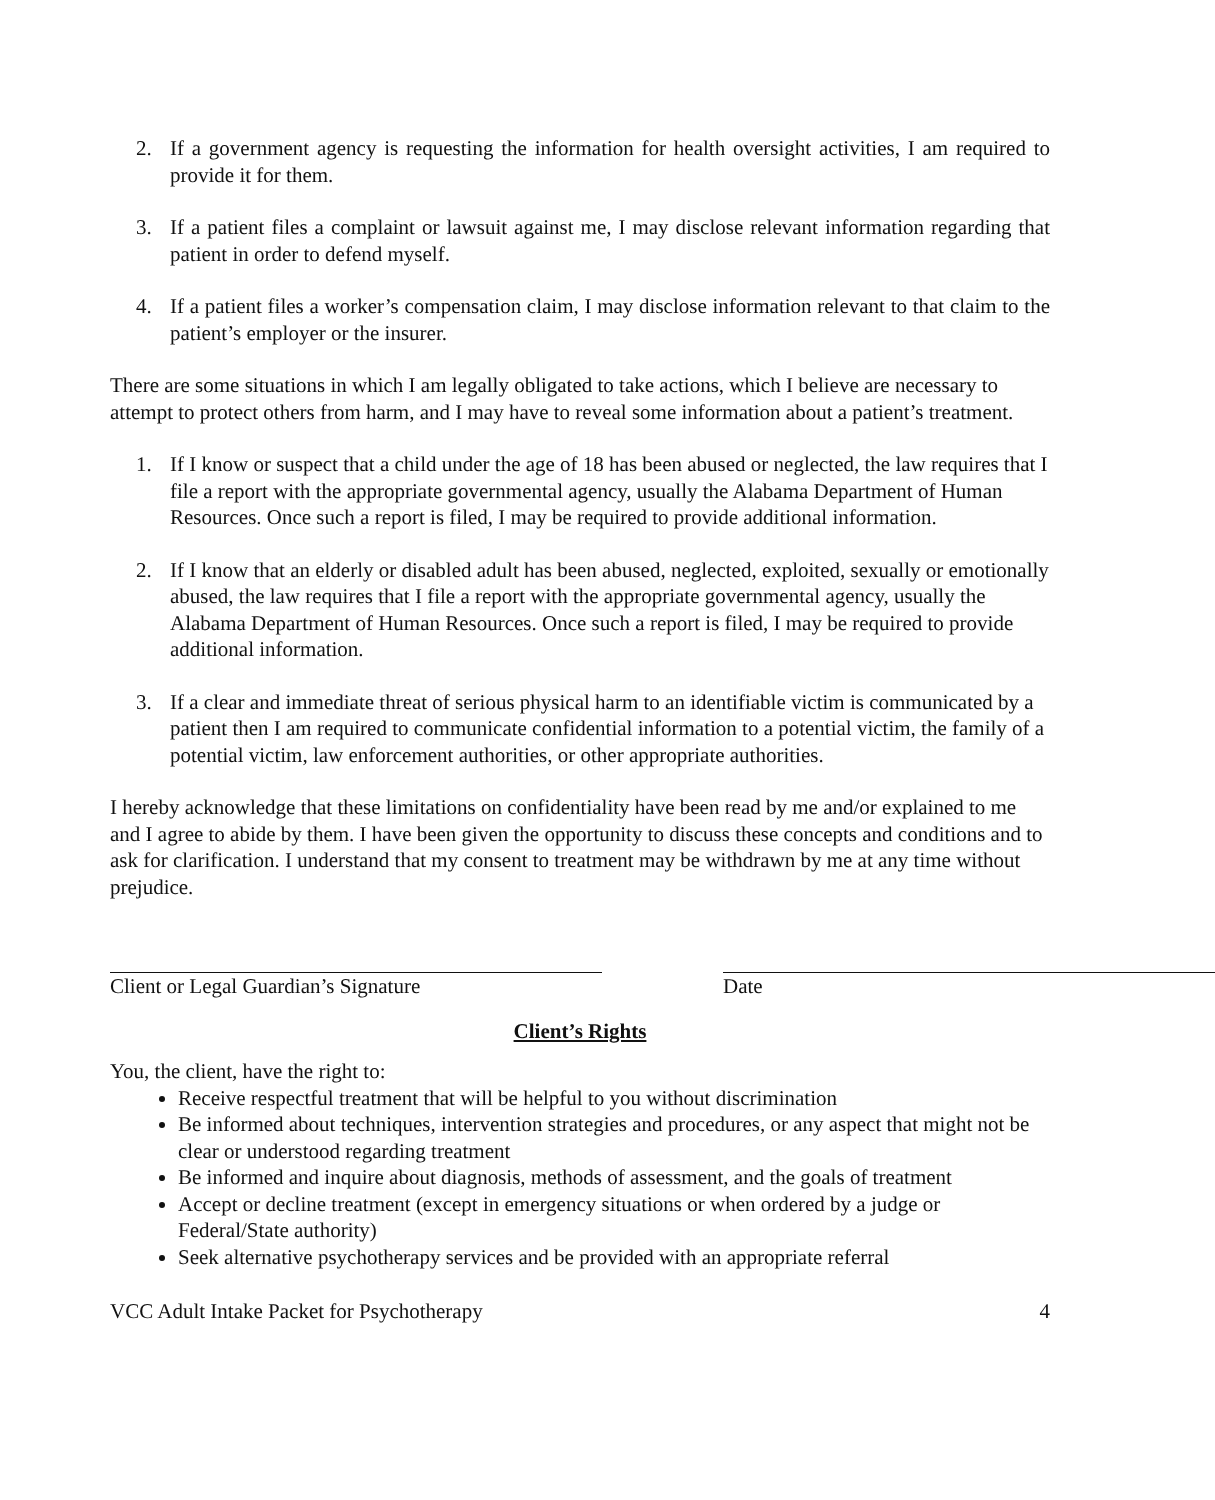2. If a government agency is requesting the information for health oversight activities, I am required to provide it for them.
3. If a patient files a complaint or lawsuit against me, I may disclose relevant information regarding that patient in order to defend myself.
4. If a patient files a worker’s compensation claim, I may disclose information relevant to that claim to the patient’s employer or the insurer.
There are some situations in which I am legally obligated to take actions, which I believe are necessary to attempt to protect others from harm, and I may have to reveal some information about a patient’s treatment.
1. If I know or suspect that a child under the age of 18 has been abused or neglected, the law requires that I file a report with the appropriate governmental agency, usually the Alabama Department of Human Resources. Once such a report is filed, I may be required to provide additional information.
2. If I know that an elderly or disabled adult has been abused, neglected, exploited, sexually or emotionally abused, the law requires that I file a report with the appropriate governmental agency, usually the Alabama Department of Human Resources. Once such a report is filed, I may be required to provide additional information.
3. If a clear and immediate threat of serious physical harm to an identifiable victim is communicated by a patient then I am required to communicate confidential information to a potential victim, the family of a potential victim, law enforcement authorities, or other appropriate authorities.
I hereby acknowledge that these limitations on confidentiality have been read by me and/or explained to me and I agree to abide by them. I have been given the opportunity to discuss these concepts and conditions and to ask for clarification. I understand that my consent to treatment may be withdrawn by me at any time without prejudice.
Client or Legal Guardian’s Signature Date
Client’s Rights
You, the client, have the right to:
Receive respectful treatment that will be helpful to you without discrimination
Be informed about techniques, intervention strategies and procedures, or any aspect that might not be clear or understood regarding treatment
Be informed and inquire about diagnosis, methods of assessment, and the goals of treatment
Accept or decline treatment (except in emergency situations or when ordered by a judge or Federal/State authority)
Seek alternative psychotherapy services and be provided with an appropriate referral
VCC Adult Intake Packet for Psychotherapy 4